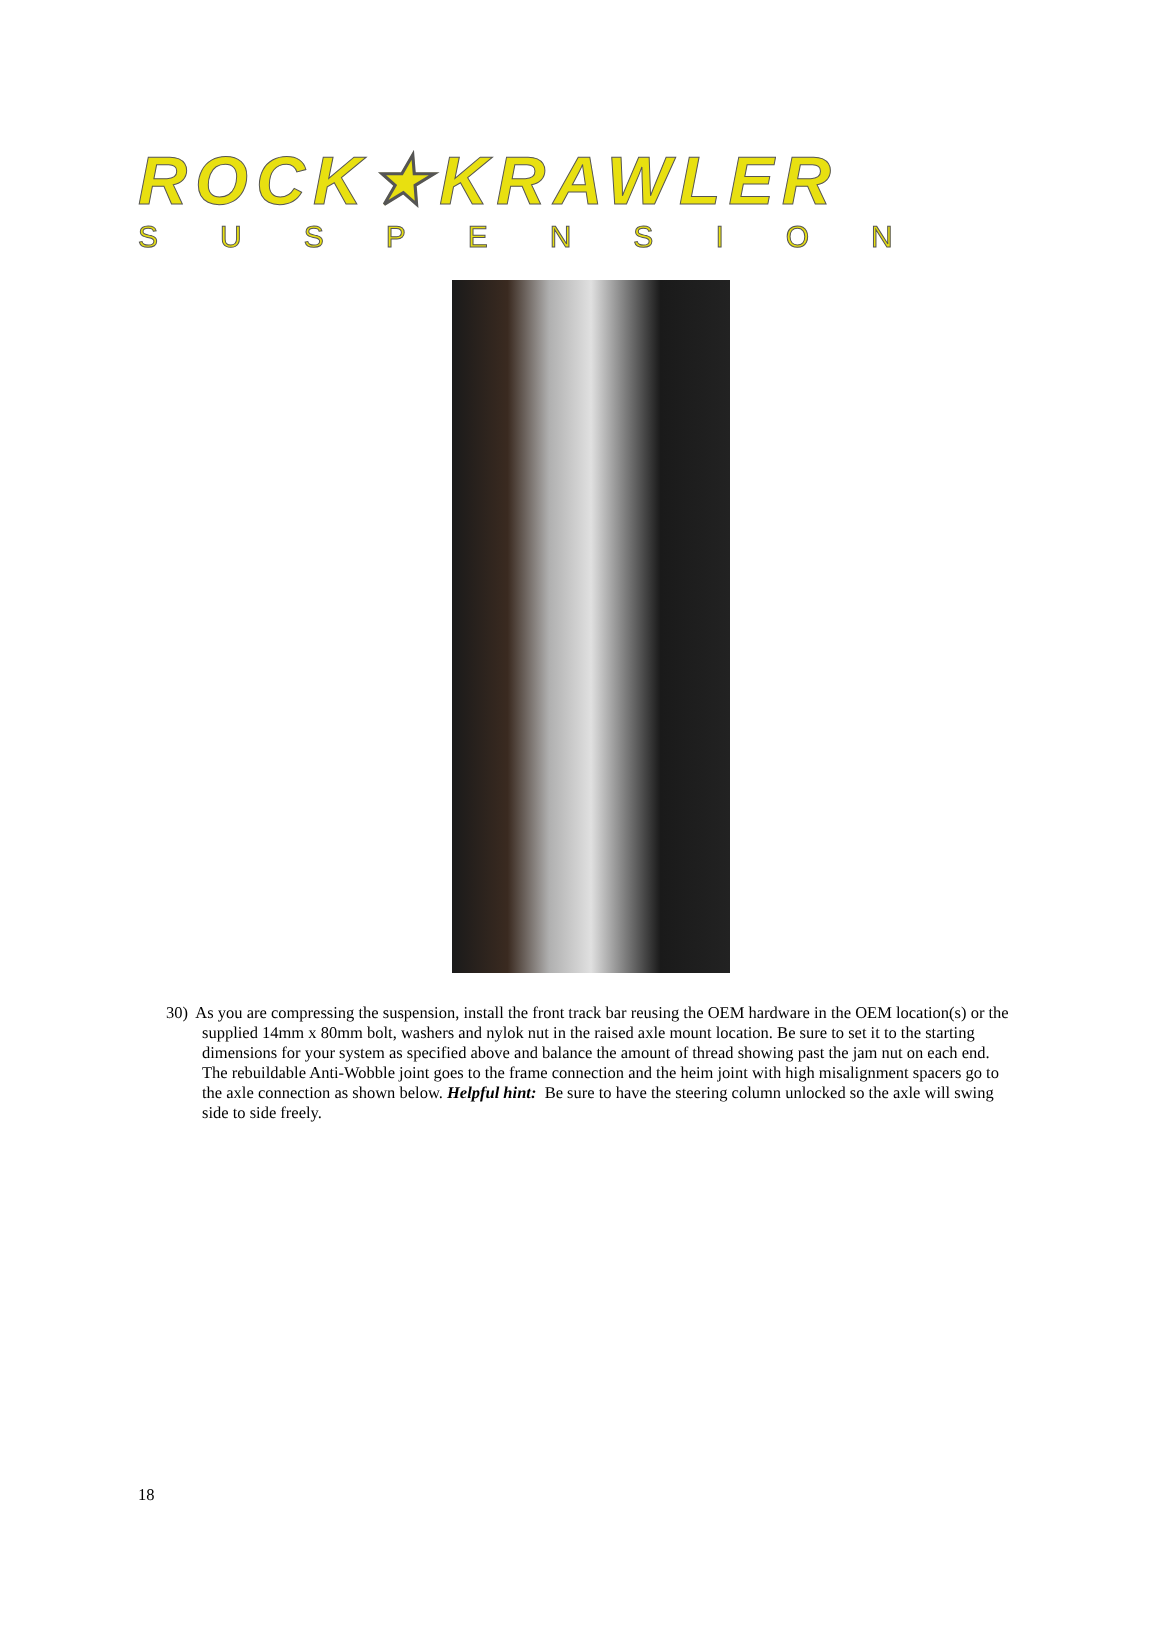ROCK★KRAWLER
SUSPENSION
30) As you are compressing the suspension, install the front track bar reusing the OEM hardware in the OEM location(s) or the supplied 14mm x 80mm bolt, washers and nylok nut in the raised axle mount location. Be sure to set it to the starting dimensions for your system as specified above and balance the amount of thread showing past the jam nut on each end. The rebuildable Anti-Wobble joint goes to the frame connection and the heim joint with high misalignment spacers go to the axle connection as shown below. Helpful hint: Be sure to have the steering column unlocked so the axle will swing side to side freely.
18